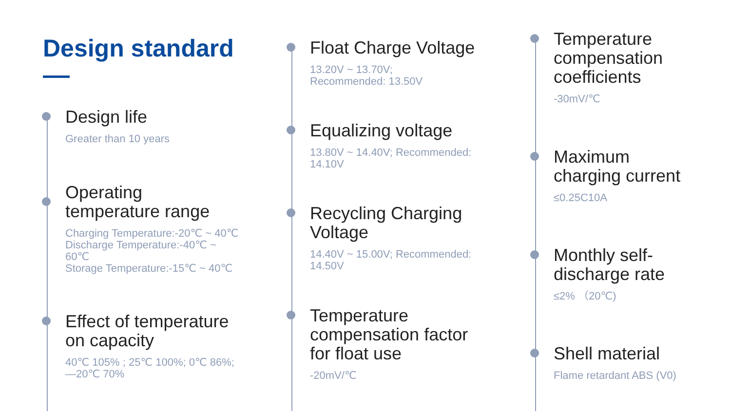Design standard
Design life
Greater than 10 years
Operating temperature range
Charging Temperature:-20℃ ~ 40℃
Discharge Temperature:-40℃ ~ 60℃
Storage Temperature:-15℃ ~ 40℃
Effect of temperature on capacity
40℃ 105% ; 25℃ 100%; 0℃ 86%;
—20℃ 70%
Float Charge Voltage
13.20V ~ 13.70V;
Recommended: 13.50V
Equalizing voltage
13.80V ~ 14.40V; Recommended: 14.10V
Recycling Charging Voltage
14.40V ~ 15.00V; Recommended: 14.50V
Temperature compensation factor for float use
-20mV/℃
Temperature compensation coefficients
-30mV/℃
Maximum charging current
≤0.25C10A
Monthly self-discharge rate
≤2% （20℃)
Shell material
Flame retardant ABS (V0)